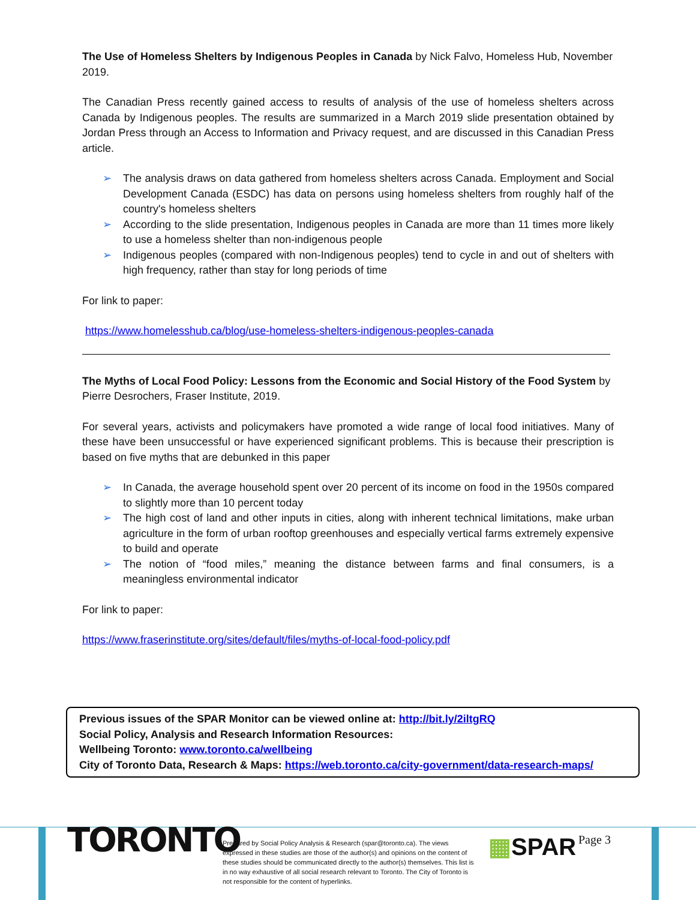The Use of Homeless Shelters by Indigenous Peoples in Canada by Nick Falvo, Homeless Hub, November 2019.
The Canadian Press recently gained access to results of analysis of the use of homeless shelters across Canada by Indigenous peoples. The results are summarized in a March 2019 slide presentation obtained by Jordan Press through an Access to Information and Privacy request, and are discussed in this Canadian Press article.
➢ The analysis draws on data gathered from homeless shelters across Canada. Employment and Social Development Canada (ESDC) has data on persons using homeless shelters from roughly half of the country's homeless shelters
➢ According to the slide presentation, Indigenous peoples in Canada are more than 11 times more likely to use a homeless shelter than non-indigenous people
➢ Indigenous peoples (compared with non-Indigenous peoples) tend to cycle in and out of shelters with high frequency, rather than stay for long periods of time
For link to paper:
https://www.homelesshub.ca/blog/use-homeless-shelters-indigenous-peoples-canada
The Myths of Local Food Policy: Lessons from the Economic and Social History of the Food System by Pierre Desrochers, Fraser Institute, 2019.
For several years, activists and policymakers have promoted a wide range of local food initiatives. Many of these have been unsuccessful or have experienced significant problems. This is because their prescription is based on five myths that are debunked in this paper
➢ In Canada, the average household spent over 20 percent of its income on food in the 1950s compared to slightly more than 10 percent today
➢ The high cost of land and other inputs in cities, along with inherent technical limitations, make urban agriculture in the form of urban rooftop greenhouses and especially vertical farms extremely expensive to build and operate
➢ The notion of “food miles,” meaning the distance between farms and final consumers, is a meaningless environmental indicator
For link to paper:
https://www.fraserinstitute.org/sites/default/files/myths-of-local-food-policy.pdf
Previous issues of the SPAR Monitor can be viewed online at: http://bit.ly/2iltgRQ
Social Policy, Analysis and Research Information Resources:
Wellbeing Toronto: www.toronto.ca/wellbeing
City of Toronto Data, Research & Maps: https://web.toronto.ca/city-government/data-research-maps/
TORONTO
Prepared by Social Policy Analysis & Research (spar@toronto.ca). The views expressed in these studies are those of the author(s) and opinions on the content of these studies should be communicated directly to the author(s) themselves. This list is in no way exhaustive of all social research relevant to Toronto. The City of Toronto is not responsible for the content of hyperlinks.
▦SPAR
Page 3